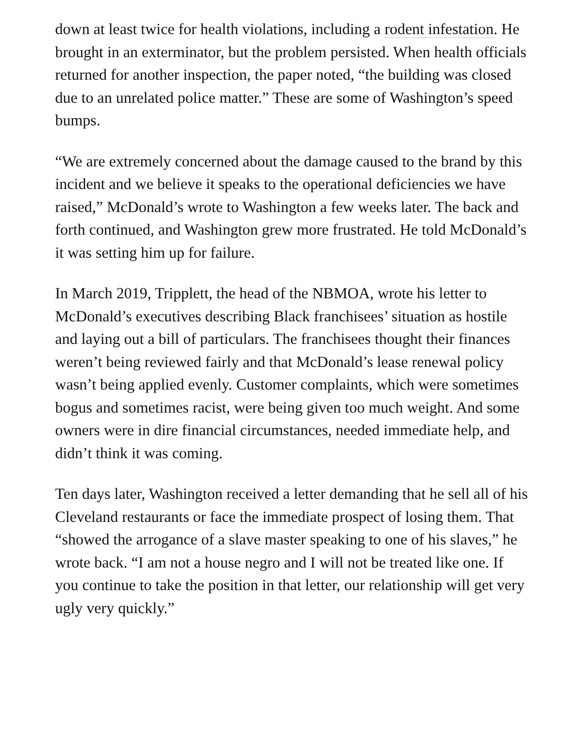down at least twice for health violations, including a rodent infestation. He brought in an exterminator, but the problem persisted. When health officials returned for another inspection, the paper noted, “the building was closed due to an unrelated police matter.” These are some of Washington’s speed bumps.
“We are extremely concerned about the damage caused to the brand by this incident and we believe it speaks to the operational deficiencies we have raised,” McDonald’s wrote to Washington a few weeks later. The back and forth continued, and Washington grew more frustrated. He told McDonald’s it was setting him up for failure.
In March 2019, Tripplett, the head of the NBMOA, wrote his letter to McDonald’s executives describing Black franchisees’ situation as hostile and laying out a bill of particulars. The franchisees thought their finances weren’t being reviewed fairly and that McDonald’s lease renewal policy wasn’t being applied evenly. Customer complaints, which were sometimes bogus and sometimes racist, were being given too much weight. And some owners were in dire financial circumstances, needed immediate help, and didn’t think it was coming.
Ten days later, Washington received a letter demanding that he sell all of his Cleveland restaurants or face the immediate prospect of losing them. That “showed the arrogance of a slave master speaking to one of his slaves,” he wrote back. “I am not a house negro and I will not be treated like one. If you continue to take the position in that letter, our relationship will get very ugly very quickly.”